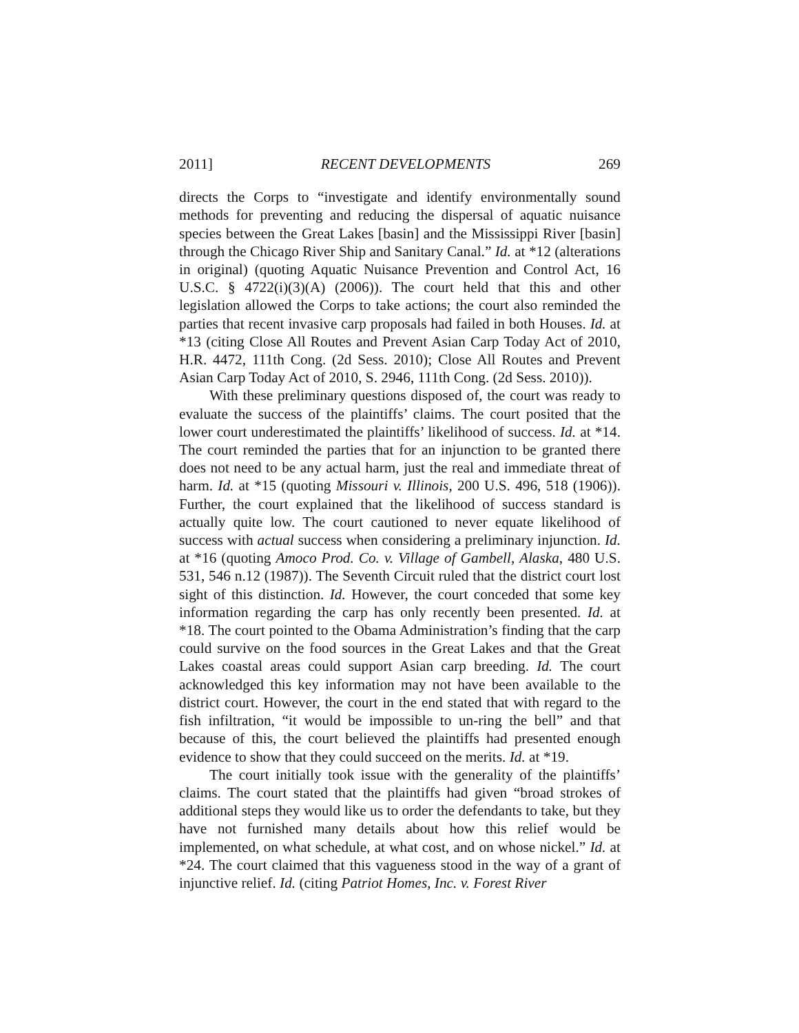2011] RECENT DEVELOPMENTS 269
directs the Corps to “investigate and identify environmentally sound methods for preventing and reducing the dispersal of aquatic nuisance species between the Great Lakes [basin] and the Mississippi River [basin] through the Chicago River Ship and Sanitary Canal.” Id. at *12 (alterations in original) (quoting Aquatic Nuisance Prevention and Control Act, 16 U.S.C. § 4722(i)(3)(A) (2006)). The court held that this and other legislation allowed the Corps to take actions; the court also reminded the parties that recent invasive carp proposals had failed in both Houses. Id. at *13 (citing Close All Routes and Prevent Asian Carp Today Act of 2010, H.R. 4472, 111th Cong. (2d Sess. 2010); Close All Routes and Prevent Asian Carp Today Act of 2010, S. 2946, 111th Cong. (2d Sess. 2010)).
With these preliminary questions disposed of, the court was ready to evaluate the success of the plaintiffs’ claims. The court posited that the lower court underestimated the plaintiffs’ likelihood of success. Id. at *14. The court reminded the parties that for an injunction to be granted there does not need to be any actual harm, just the real and immediate threat of harm. Id. at *15 (quoting Missouri v. Illinois, 200 U.S. 496, 518 (1906)). Further, the court explained that the likelihood of success standard is actually quite low. The court cautioned to never equate likelihood of success with actual success when considering a preliminary injunction. Id. at *16 (quoting Amoco Prod. Co. v. Village of Gambell, Alaska, 480 U.S. 531, 546 n.12 (1987)). The Seventh Circuit ruled that the district court lost sight of this distinction. Id. However, the court conceded that some key information regarding the carp has only recently been presented. Id. at *18. The court pointed to the Obama Administration’s finding that the carp could survive on the food sources in the Great Lakes and that the Great Lakes coastal areas could support Asian carp breeding. Id. The court acknowledged this key information may not have been available to the district court. However, the court in the end stated that with regard to the fish infiltration, “it would be impossible to un-ring the bell” and that because of this, the court believed the plaintiffs had presented enough evidence to show that they could succeed on the merits. Id. at *19.
The court initially took issue with the generality of the plaintiffs’ claims. The court stated that the plaintiffs had given “broad strokes of additional steps they would like us to order the defendants to take, but they have not furnished many details about how this relief would be implemented, on what schedule, at what cost, and on whose nickel.” Id. at *24. The court claimed that this vagueness stood in the way of a grant of injunctive relief. Id. (citing Patriot Homes, Inc. v. Forest River